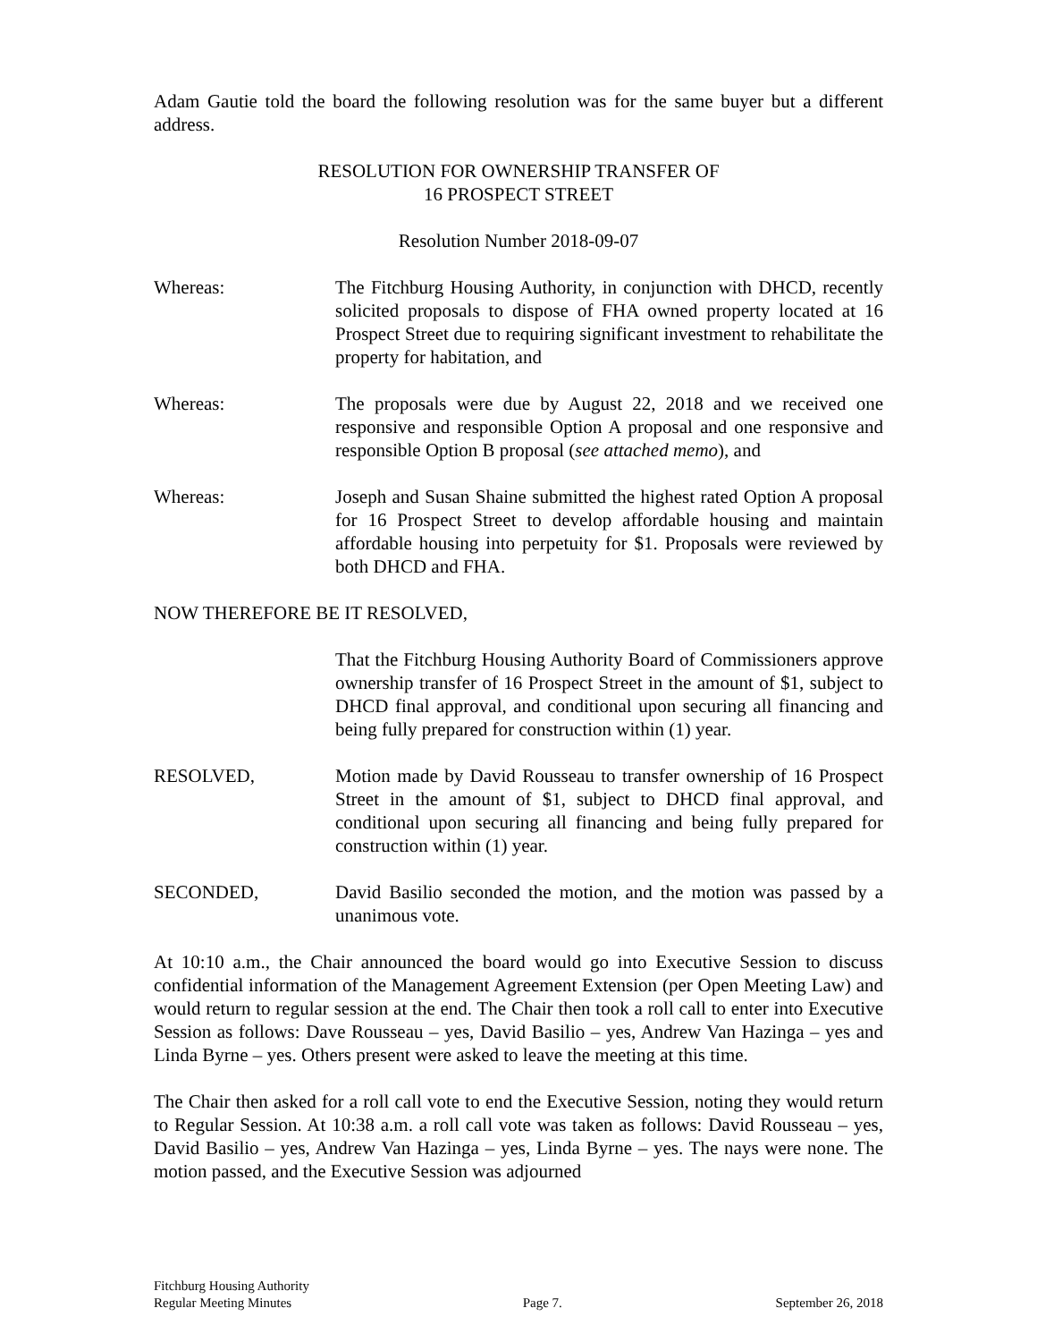Adam Gautie told the board the following resolution was for the same buyer but a different address.
RESOLUTION FOR OWNERSHIP TRANSFER OF
16 PROSPECT STREET
Resolution Number 2018-09-07
Whereas: The Fitchburg Housing Authority, in conjunction with DHCD, recently solicited proposals to dispose of FHA owned property located at 16 Prospect Street due to requiring significant investment to rehabilitate the property for habitation, and
Whereas: The proposals were due by August 22, 2018 and we received one responsive and responsible Option A proposal and one responsive and responsible Option B proposal (see attached memo), and
Whereas: Joseph and Susan Shaine submitted the highest rated Option A proposal for 16 Prospect Street to develop affordable housing and maintain affordable housing into perpetuity for $1. Proposals were reviewed by both DHCD and FHA.
NOW THEREFORE BE IT RESOLVED,
That the Fitchburg Housing Authority Board of Commissioners approve ownership transfer of 16 Prospect Street in the amount of $1, subject to DHCD final approval, and conditional upon securing all financing and being fully prepared for construction within (1) year.
RESOLVED, Motion made by David Rousseau to transfer ownership of 16 Prospect Street in the amount of $1, subject to DHCD final approval, and conditional upon securing all financing and being fully prepared for construction within (1) year.
SECONDED, David Basilio seconded the motion, and the motion was passed by a unanimous vote.
At 10:10 a.m., the Chair announced the board would go into Executive Session to discuss confidential information of the Management Agreement Extension (per Open Meeting Law) and would return to regular session at the end. The Chair then took a roll call to enter into Executive Session as follows: Dave Rousseau – yes, David Basilio – yes, Andrew Van Hazinga – yes and Linda Byrne – yes. Others present were asked to leave the meeting at this time.
The Chair then asked for a roll call vote to end the Executive Session, noting they would return to Regular Session. At 10:38 a.m. a roll call vote was taken as follows: David Rousseau – yes, David Basilio – yes, Andrew Van Hazinga – yes, Linda Byrne – yes. The nays were none. The motion passed, and the Executive Session was adjourned
Fitchburg Housing Authority
Regular Meeting Minutes
Page 7.
September 26, 2018